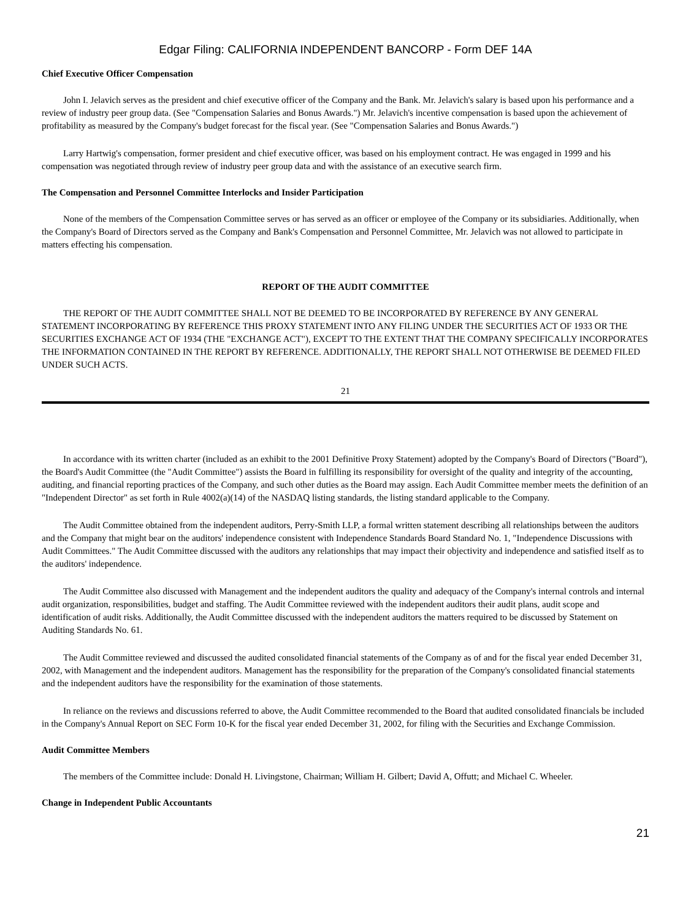Edgar Filing: CALIFORNIA INDEPENDENT BANCORP - Form DEF 14A
Chief Executive Officer Compensation
John I. Jelavich serves as the president and chief executive officer of the Company and the Bank. Mr. Jelavich's salary is based upon his performance and a review of industry peer group data. (See "Compensation Salaries and Bonus Awards.") Mr. Jelavich's incentive compensation is based upon the achievement of profitability as measured by the Company's budget forecast for the fiscal year. (See "Compensation Salaries and Bonus Awards.")
Larry Hartwig's compensation, former president and chief executive officer, was based on his employment contract. He was engaged in 1999 and his compensation was negotiated through review of industry peer group data and with the assistance of an executive search firm.
The Compensation and Personnel Committee Interlocks and Insider Participation
None of the members of the Compensation Committee serves or has served as an officer or employee of the Company or its subsidiaries. Additionally, when the Company's Board of Directors served as the Company and Bank's Compensation and Personnel Committee, Mr. Jelavich was not allowed to participate in matters effecting his compensation.
REPORT OF THE AUDIT COMMITTEE
THE REPORT OF THE AUDIT COMMITTEE SHALL NOT BE DEEMED TO BE INCORPORATED BY REFERENCE BY ANY GENERAL STATEMENT INCORPORATING BY REFERENCE THIS PROXY STATEMENT INTO ANY FILING UNDER THE SECURITIES ACT OF 1933 OR THE SECURITIES EXCHANGE ACT OF 1934 (THE "EXCHANGE ACT"), EXCEPT TO THE EXTENT THAT THE COMPANY SPECIFICALLY INCORPORATES THE INFORMATION CONTAINED IN THE REPORT BY REFERENCE. ADDITIONALLY, THE REPORT SHALL NOT OTHERWISE BE DEEMED FILED UNDER SUCH ACTS.
21
In accordance with its written charter (included as an exhibit to the 2001 Definitive Proxy Statement) adopted by the Company's Board of Directors ("Board"), the Board's Audit Committee (the "Audit Committee") assists the Board in fulfilling its responsibility for oversight of the quality and integrity of the accounting, auditing, and financial reporting practices of the Company, and such other duties as the Board may assign. Each Audit Committee member meets the definition of an "Independent Director" as set forth in Rule 4002(a)(14) of the NASDAQ listing standards, the listing standard applicable to the Company.
The Audit Committee obtained from the independent auditors, Perry-Smith LLP, a formal written statement describing all relationships between the auditors and the Company that might bear on the auditors' independence consistent with Independence Standards Board Standard No. 1, "Independence Discussions with Audit Committees." The Audit Committee discussed with the auditors any relationships that may impact their objectivity and independence and satisfied itself as to the auditors' independence.
The Audit Committee also discussed with Management and the independent auditors the quality and adequacy of the Company's internal controls and internal audit organization, responsibilities, budget and staffing. The Audit Committee reviewed with the independent auditors their audit plans, audit scope and identification of audit risks. Additionally, the Audit Committee discussed with the independent auditors the matters required to be discussed by Statement on Auditing Standards No. 61.
The Audit Committee reviewed and discussed the audited consolidated financial statements of the Company as of and for the fiscal year ended December 31, 2002, with Management and the independent auditors. Management has the responsibility for the preparation of the Company's consolidated financial statements and the independent auditors have the responsibility for the examination of those statements.
In reliance on the reviews and discussions referred to above, the Audit Committee recommended to the Board that audited consolidated financials be included in the Company's Annual Report on SEC Form 10-K for the fiscal year ended December 31, 2002, for filing with the Securities and Exchange Commission.
Audit Committee Members
The members of the Committee include: Donald H. Livingstone, Chairman; William H. Gilbert; David A, Offutt; and Michael C. Wheeler.
Change in Independent Public Accountants
21